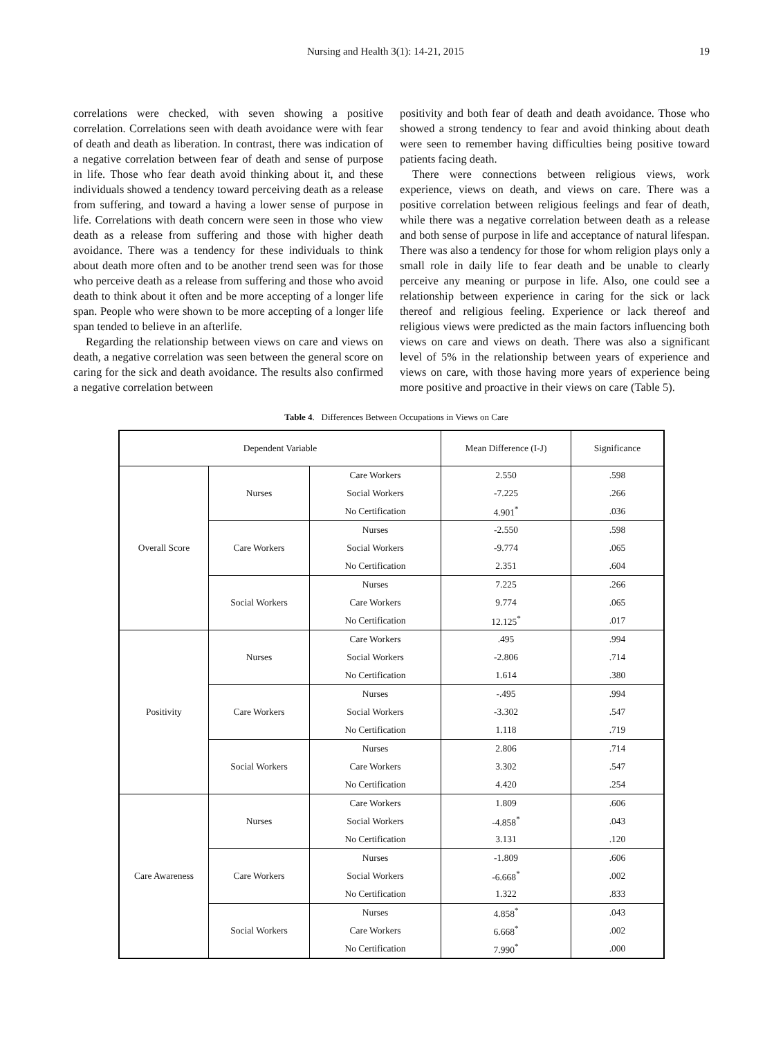Nursing and Health 3(1): 14-21, 2015 19
correlations were checked, with seven showing a positive correlation. Correlations seen with death avoidance were with fear of death and death as liberation. In contrast, there was indication of a negative correlation between fear of death and sense of purpose in life. Those who fear death avoid thinking about it, and these individuals showed a tendency toward perceiving death as a release from suffering, and toward a having a lower sense of purpose in life. Correlations with death concern were seen in those who view death as a release from suffering and those with higher death avoidance. There was a tendency for these individuals to think about death more often and to be another trend seen was for those who perceive death as a release from suffering and those who avoid death to think about it often and be more accepting of a longer life span. People who were shown to be more accepting of a longer life span tended to believe in an afterlife.
Regarding the relationship between views on care and views on death, a negative correlation was seen between the general score on caring for the sick and death avoidance. The results also confirmed a negative correlation between
positivity and both fear of death and death avoidance. Those who showed a strong tendency to fear and avoid thinking about death were seen to remember having difficulties being positive toward patients facing death.
There were connections between religious views, work experience, views on death, and views on care. There was a positive correlation between religious feelings and fear of death, while there was a negative correlation between death as a release and both sense of purpose in life and acceptance of natural lifespan. There was also a tendency for those for whom religion plays only a small role in daily life to fear death and be unable to clearly perceive any meaning or purpose in life. Also, one could see a relationship between experience in caring for the sick or lack thereof and religious feeling. Experience or lack thereof and religious views were predicted as the main factors influencing both views on care and views on death. There was also a significant level of 5% in the relationship between years of experience and views on care, with those having more years of experience being more positive and proactive in their views on care (Table 5).
Table 4. Differences Between Occupations in Views on Care
| Dependent Variable | | | Mean Difference (I-J) | Significance |
| --- | --- | --- | --- | --- |
| Overall Score | Nurses | Care Workers | 2.550 | .598 |
| | | Social Workers | -7.225 | .266 |
| | | No Certification | 4.901<sup>*</sup> | .036 |
| | Care Workers | Nurses | -2.550 | .598 |
| | | Social Workers | -9.774 | .065 |
| | | No Certification | 2.351 | .604 |
| | Social Workers | Nurses | 7.225 | .266 |
| | | Care Workers | 9.774 | .065 |
| | | No Certification | 12.125<sup>*</sup> | .017 |
| Positivity | Nurses | Care Workers | .495 | .994 |
| | | Social Workers | -2.806 | .714 |
| | | No Certification | 1.614 | .380 |
| | Care Workers | Nurses | -.495 | .994 |
| | | Social Workers | -3.302 | .547 |
| | | No Certification | 1.118 | .719 |
| | Social Workers | Nurses | 2.806 | .714 |
| | | Care Workers | 3.302 | .547 |
| | | No Certification | 4.420 | .254 |
| Care Awareness | Nurses | Care Workers | 1.809 | .606 |
| | | Social Workers | -4.858<sup>*</sup> | .043 |
| | | No Certification | 3.131 | .120 |
| | Care Workers | Nurses | -1.809 | .606 |
| | | Social Workers | -6.668<sup>*</sup> | .002 |
| | | No Certification | 1.322 | .833 |
| | Social Workers | Nurses | 4.858<sup>*</sup> | .043 |
| | | Care Workers | 6.668<sup>*</sup> | .002 |
| | | No Certification | 7.990<sup>*</sup> | .000 |